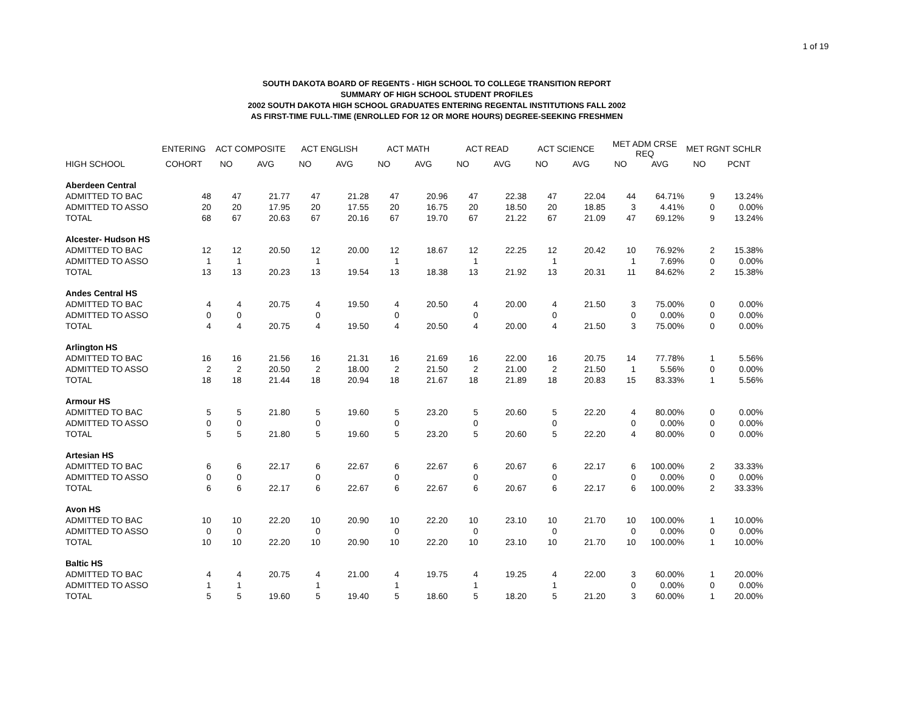1 of 19
SOUTH DAKOTA BOARD OF REGENTS - HIGH SCHOOL TO COLLEGE TRANSITION REPORT
SUMMARY OF HIGH SCHOOL STUDENT PROFILES
2002 SOUTH DAKOTA HIGH SCHOOL GRADUATES ENTERING REGENTAL INSTITUTIONS FALL 2002
AS FIRST-TIME FULL-TIME (ENROLLED FOR 12 OR MORE HOURS) DEGREE-SEEKING FRESHMEN
| | ENTERING | ACT COMPOSITE | | ACT ENGLISH | | ACT MATH | | ACT READ | | ACT SCIENCE | | MET ADM CRSE REQ | | MET RGNT SCHLR | |
| --- | --- | --- | --- | --- | --- | --- | --- | --- | --- | --- | --- | --- | --- | --- | --- |
| HIGH SCHOOL | COHORT | NO | AVG | NO | AVG | NO | AVG | NO | AVG | NO | AVG | NO | AVG | NO | PCNT |
| Aberdeen Central | | | | | | | | | | | | | | | |
| ADMITTED TO BAC | 48 | 47 | 21.77 | 47 | 21.28 | 47 | 20.96 | 47 | 22.38 | 47 | 22.04 | 44 | 64.71% | 9 | 13.24% |
| ADMITTED TO ASSO | 20 | 20 | 17.95 | 20 | 17.55 | 20 | 16.75 | 20 | 18.50 | 20 | 18.85 | 3 | 4.41% | 0 | 0.00% |
| TOTAL | 68 | 67 | 20.63 | 67 | 20.16 | 67 | 19.70 | 67 | 21.22 | 67 | 21.09 | 47 | 69.12% | 9 | 13.24% |
| Alcester- Hudson HS | | | | | | | | | | | | | | | |
| ADMITTED TO BAC | 12 | 12 | 20.50 | 12 | 20.00 | 12 | 18.67 | 12 | 22.25 | 12 | 20.42 | 10 | 76.92% | 2 | 15.38% |
| ADMITTED TO ASSO | 1 | 1 | | 1 | | 1 | | 1 | | 1 | | 1 | 7.69% | 0 | 0.00% |
| TOTAL | 13 | 13 | 20.23 | 13 | 19.54 | 13 | 18.38 | 13 | 21.92 | 13 | 20.31 | 11 | 84.62% | 2 | 15.38% |
| Andes Central HS | | | | | | | | | | | | | | | |
| ADMITTED TO BAC | 4 | 4 | 20.75 | 4 | 19.50 | 4 | 20.50 | 4 | 20.00 | 4 | 21.50 | 3 | 75.00% | 0 | 0.00% |
| ADMITTED TO ASSO | 0 | 0 | | 0 | | 0 | | 0 | | 0 | | 0 | 0.00% | 0 | 0.00% |
| TOTAL | 4 | 4 | 20.75 | 4 | 19.50 | 4 | 20.50 | 4 | 20.00 | 4 | 21.50 | 3 | 75.00% | 0 | 0.00% |
| Arlington HS | | | | | | | | | | | | | | | |
| ADMITTED TO BAC | 16 | 16 | 21.56 | 16 | 21.31 | 16 | 21.69 | 16 | 22.00 | 16 | 20.75 | 14 | 77.78% | 1 | 5.56% |
| ADMITTED TO ASSO | 2 | 2 | 20.50 | 2 | 18.00 | 2 | 21.50 | 2 | 21.00 | 2 | 21.50 | 1 | 5.56% | 0 | 0.00% |
| TOTAL | 18 | 18 | 21.44 | 18 | 20.94 | 18 | 21.67 | 18 | 21.89 | 18 | 20.83 | 15 | 83.33% | 1 | 5.56% |
| Armour HS | | | | | | | | | | | | | | | |
| ADMITTED TO BAC | 5 | 5 | 21.80 | 5 | 19.60 | 5 | 23.20 | 5 | 20.60 | 5 | 22.20 | 4 | 80.00% | 0 | 0.00% |
| ADMITTED TO ASSO | 0 | 0 | | 0 | | 0 | | 0 | | 0 | | 0 | 0.00% | 0 | 0.00% |
| TOTAL | 5 | 5 | 21.80 | 5 | 19.60 | 5 | 23.20 | 5 | 20.60 | 5 | 22.20 | 4 | 80.00% | 0 | 0.00% |
| Artesian HS | | | | | | | | | | | | | | | |
| ADMITTED TO BAC | 6 | 6 | 22.17 | 6 | 22.67 | 6 | 22.67 | 6 | 20.67 | 6 | 22.17 | 6 | 100.00% | 2 | 33.33% |
| ADMITTED TO ASSO | 0 | 0 | | 0 | | 0 | | 0 | | 0 | | 0 | 0.00% | 0 | 0.00% |
| TOTAL | 6 | 6 | 22.17 | 6 | 22.67 | 6 | 22.67 | 6 | 20.67 | 6 | 22.17 | 6 | 100.00% | 2 | 33.33% |
| Avon HS | | | | | | | | | | | | | | | |
| ADMITTED TO BAC | 10 | 10 | 22.20 | 10 | 20.90 | 10 | 22.20 | 10 | 23.10 | 10 | 21.70 | 10 | 100.00% | 1 | 10.00% |
| ADMITTED TO ASSO | 0 | 0 | | 0 | | 0 | | 0 | | 0 | | 0 | 0.00% | 0 | 0.00% |
| TOTAL | 10 | 10 | 22.20 | 10 | 20.90 | 10 | 22.20 | 10 | 23.10 | 10 | 21.70 | 10 | 100.00% | 1 | 10.00% |
| Baltic HS | | | | | | | | | | | | | | | |
| ADMITTED TO BAC | 4 | 4 | 20.75 | 4 | 21.00 | 4 | 19.75 | 4 | 19.25 | 4 | 22.00 | 3 | 60.00% | 1 | 20.00% |
| ADMITTED TO ASSO | 1 | 1 | | 1 | | 1 | | 1 | | 1 | | 0 | 0.00% | 0 | 0.00% |
| TOTAL | 5 | 5 | 19.60 | 5 | 19.40 | 5 | 18.60 | 5 | 18.20 | 5 | 21.20 | 3 | 60.00% | 1 | 20.00% |